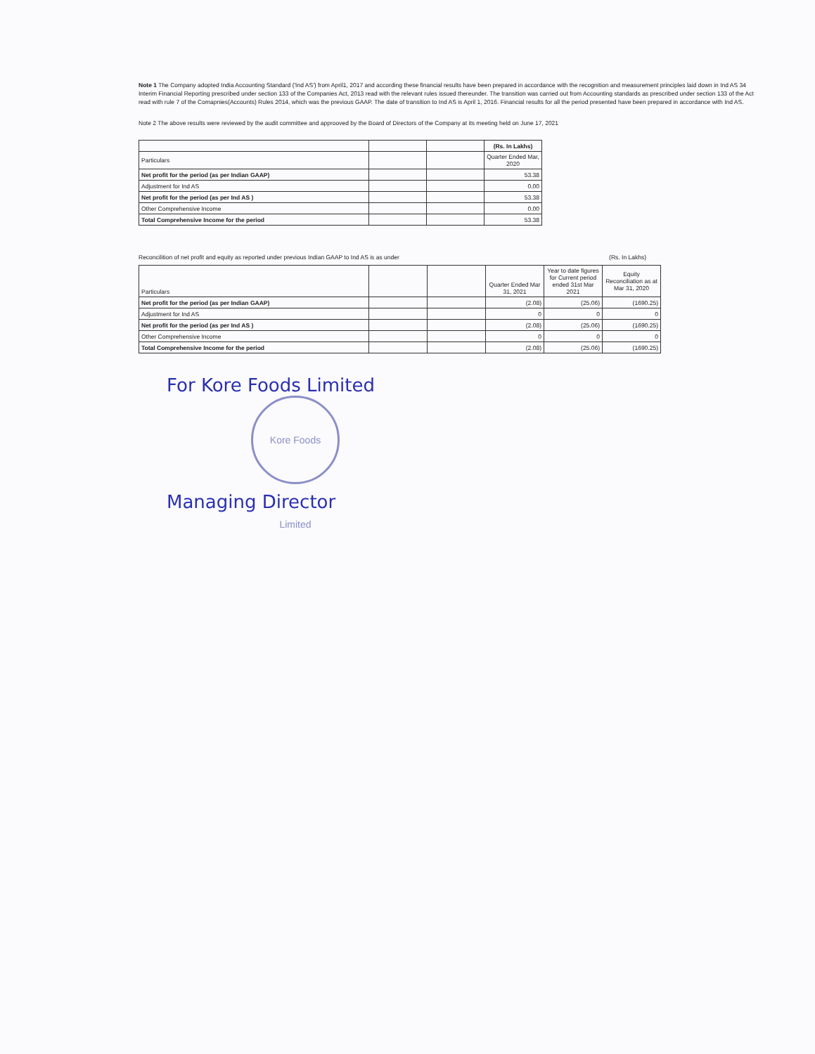Note 1 The Company adopted India Accounting Standard ('Ind AS') from April1, 2017 and according these financial results have been prepared in accordance with the recognition and measurement principles laid down in Ind AS 34 Interim Financial Reporting prescribed under section 133 of the Companies Act, 2013 read with the relevant rules issued thereunder. The transition was carried out from Accounting standards as prescribed under section 133 of the Act read with rule 7 of the Comapnies(Accounts) Rules 2014, which was the previous GAAP. The date of transition to Ind AS is April 1, 2016. Financial results for all the period presented have been prepared in accordance with Ind AS.
Note 2 The above results were reviewed by the audit committee and approoved by the Board of Directors of the Company at its meeting held on June 17, 2021
| | | | (Rs. In Lakhs) |
| Particulars | | | Quarter Ended Mar, 2020 |
| Net profit for the period (as per Indian GAAP) | | | 53.38 |
| Adjustment for Ind AS | | | 0.00 |
| Net profit for the period (as per Ind AS ) | | | 53.38 |
| Other Comprehensive Income | | | 0.00 |
| Total Comprehensive Income for the period | | | 53.38 |
Reconcilition of net profit and equity as reported under previous Indian GAAP to Ind AS is as under (Rs. In Lakhs)
| Particulars | | | Quarter Ended Mar 31, 2021 | Year to date figures for Current period ended 31st Mar 2021 | Equity Reconciliation as at Mar 31, 2020 |
| Net profit for the period (as per Indian GAAP) | | | (2.08) | (25.06) | (1690.25) |
| Adjustment for Ind AS | | | 0 | 0 | 0 |
| Net profit for the period (as per Ind AS ) | | | (2.08) | (25.06) | (1690.25) |
| Other Comprehensive Income | | | 0 | 0 | 0 |
| Total Comprehensive Income for the period | | | (2.08) | (25.06) | (1690.25) |
For Kore Foods Limited
Kore Foods Limited
Managing Director